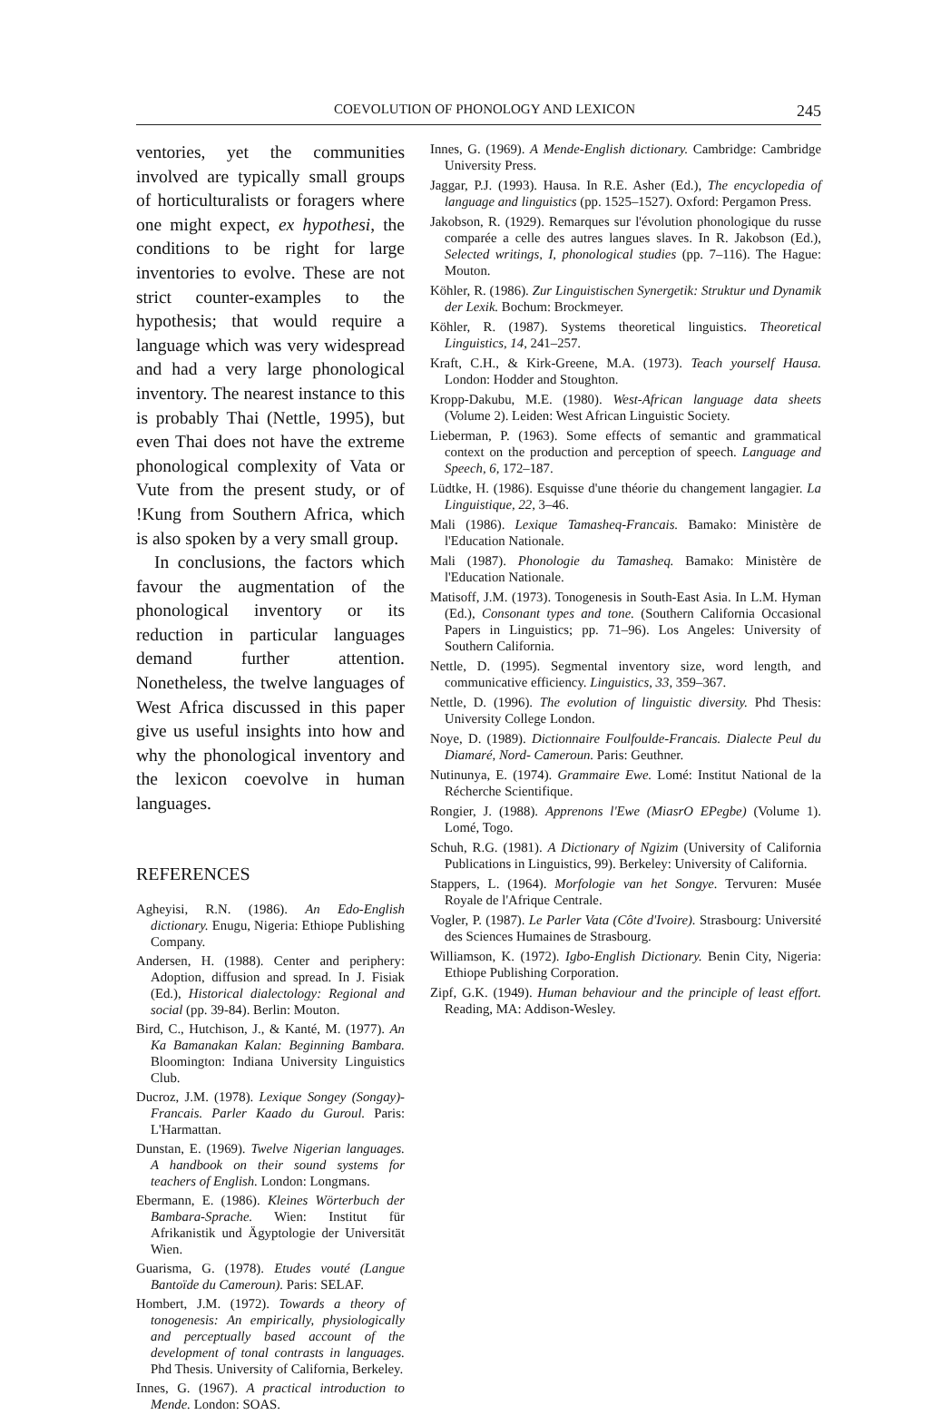COEVOLUTION OF PHONOLOGY AND LEXICON 245
ventories, yet the communities involved are typically small groups of horticulturalists or foragers where one might expect, ex hypothesi, the conditions to be right for large inventories to evolve. These are not strict counter-examples to the hypothesis; that would require a language which was very widespread and had a very large phonological inventory. The nearest instance to this is probably Thai (Nettle, 1995), but even Thai does not have the extreme phonological complexity of Vata or Vute from the present study, or of !Kung from Southern Africa, which is also spoken by a very small group.
In conclusions, the factors which favour the augmentation of the phonological inventory or its reduction in particular languages demand further attention. Nonetheless, the twelve languages of West Africa discussed in this paper give us useful insights into how and why the phonological inventory and the lexicon coevolve in human languages.
REFERENCES
Agheyisi, R.N. (1986). An Edo-English dictionary. Enugu, Nigeria: Ethiope Publishing Company.
Andersen, H. (1988). Center and periphery: Adoption, diffusion and spread. In J. Fisiak (Ed.), Historical dialectology: Regional and social (pp. 39-84). Berlin: Mouton.
Bird, C., Hutchison, J., & Kanté, M. (1977). An Ka Bamanakan Kalan: Beginning Bambara. Bloomington: Indiana University Linguistics Club.
Ducroz, J.M. (1978). Lexique Songey (Songay)-Francais. Parler Kaado du Guroul. Paris: L'Harmattan.
Dunstan, E. (1969). Twelve Nigerian languages. A handbook on their sound systems for teachers of English. London: Longmans.
Ebermann, E. (1986). Kleines Wörterbuch der Bambara-Sprache. Wien: Institut für Afrikanistik und Ägyptologie der Universität Wien.
Guarisma, G. (1978). Etudes vouté (Langue Bantoïde du Cameroun). Paris: SELAF.
Hombert, J.M. (1972). Towards a theory of tonogenesis: An empirically, physiologically and perceptually based account of the development of tonal contrasts in languages. Phd Thesis. University of California, Berkeley.
Innes, G. (1967). A practical introduction to Mende. London: SOAS.
Innes, G. (1969). A Mende-English dictionary. Cambridge: Cambridge University Press.
Jaggar, P.J. (1993). Hausa. In R.E. Asher (Ed.), The encyclopedia of language and linguistics (pp. 1525–1527). Oxford: Pergamon Press.
Jakobson, R. (1929). Remarques sur l'évolution phonologique du russe comparée a celle des autres langues slaves. In R. Jakobson (Ed.), Selected writings, I, phonological studies (pp. 7–116). The Hague: Mouton.
Köhler, R. (1986). Zur Linguistischen Synergetik: Struktur und Dynamik der Lexik. Bochum: Brockmeyer.
Köhler, R. (1987). Systems theoretical linguistics. Theoretical Linguistics, 14, 241–257.
Kraft, C.H., & Kirk-Greene, M.A. (1973). Teach yourself Hausa. London: Hodder and Stoughton.
Kropp-Dakubu, M.E. (1980). West-African language data sheets (Volume 2). Leiden: West African Linguistic Society.
Lieberman, P. (1963). Some effects of semantic and grammatical context on the production and perception of speech. Language and Speech, 6, 172–187.
Lüdtke, H. (1986). Esquisse d'une théorie du changement langagier. La Linguistique, 22, 3–46.
Mali (1986). Lexique Tamasheq-Francais. Bamako: Ministère de l'Education Nationale.
Mali (1987). Phonologie du Tamasheq. Bamako: Ministère de l'Education Nationale.
Matisoff, J.M. (1973). Tonogenesis in South-East Asia. In L.M. Hyman (Ed.), Consonant types and tone. (Southern California Occasional Papers in Linguistics; pp. 71–96). Los Angeles: University of Southern California.
Nettle, D. (1995). Segmental inventory size, word length, and communicative efficiency. Linguistics, 33, 359–367.
Nettle, D. (1996). The evolution of linguistic diversity. Phd Thesis: University College London.
Noye, D. (1989). Dictionnaire Foulfoulde-Francais. Dialecte Peul du Diamaré, Nord- Cameroun. Paris: Geuthner.
Nutinunya, E. (1974). Grammaire Ewe. Lomé: Institut National de la Récherche Scientifique.
Rongier, J. (1988). Apprenons l'Ewe (MiasrO EPegbe) (Volume 1). Lomé, Togo.
Schuh, R.G. (1981). A Dictionary of Ngizim (University of California Publications in Linguistics, 99). Berkeley: University of California.
Stappers, L. (1964). Morfologie van het Songye. Tervuren: Musée Royale de l'Afrique Centrale.
Vogler, P. (1987). Le Parler Vata (Côte d'Ivoire). Strasbourg: Université des Sciences Humaines de Strasbourg.
Williamson, K. (1972). Igbo-English Dictionary. Benin City, Nigeria: Ethiope Publishing Corporation.
Zipf, G.K. (1949). Human behaviour and the principle of least effort. Reading, MA: Addison-Wesley.